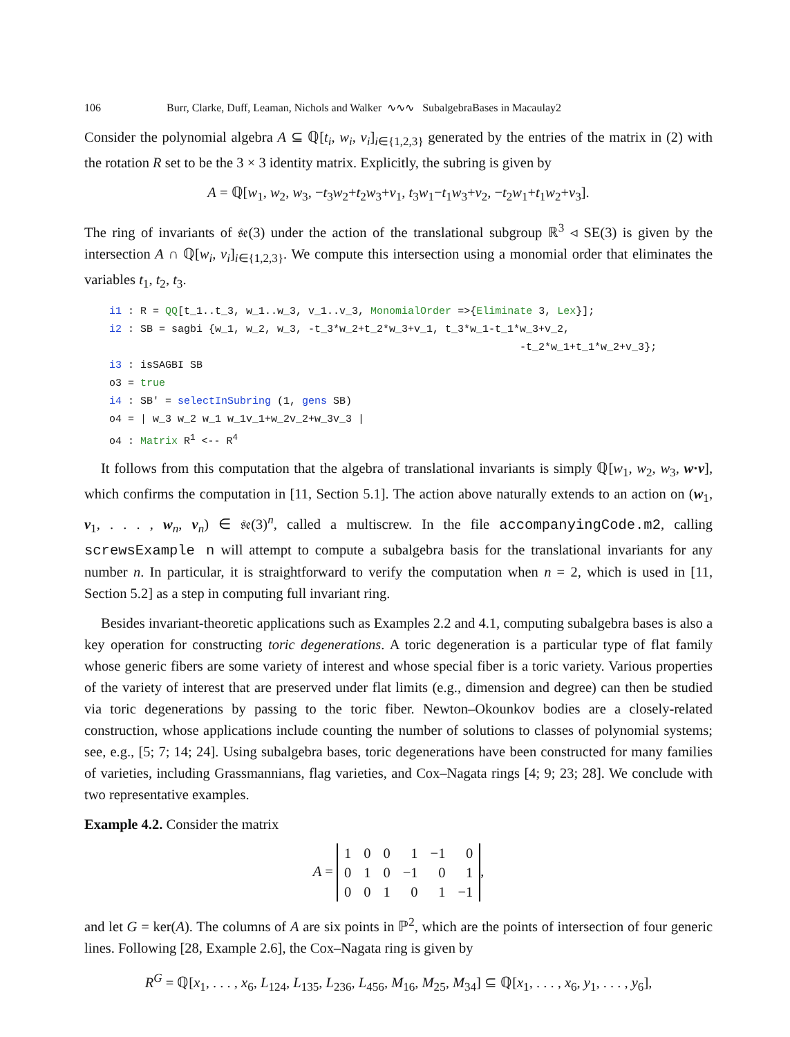106 Burr, Clarke, Duff, Leaman, Nichols and Walker ∿∿∿ SubalgebraBases in Macaulay2
Consider the polynomial algebra A ⊆ ℚ[t<sub>i</sub>, w<sub>i</sub>, v<sub>i</sub>]<sub>i∈{1,2,3}</sub> generated by the entries of the matrix in (2) with the rotation R set to be the 3 × 3 identity matrix. Explicitly, the subring is given by
A = ℚ[w<sub>1</sub>, w<sub>2</sub>, w<sub>3</sub>, −t<sub>3</sub>w<sub>2</sub>+t<sub>2</sub>w<sub>3</sub>+v<sub>1</sub>, t<sub>3</sub>w<sub>1</sub>−t<sub>1</sub>w<sub>3</sub>+v<sub>2</sub>, −t<sub>2</sub>w<sub>1</sub>+t<sub>1</sub>w<sub>2</sub>+v<sub>3</sub>].
The ring of invariants of 𝔰𝔢(3) under the action of the translational subgroup ℝ<sup>3</sup> ◃ SE(3) is given by the intersection A ∩ ℚ[w<sub>i</sub>, v<sub>i</sub>]<sub>i∈{1,2,3}</sub>. We compute this intersection using a monomial order that eliminates the variables t<sub>1</sub>, t<sub>2</sub>, t<sub>3</sub>.
i1 : R = QQ[t_1..t_3, w_1..w_3, v_1..v_3, MonomialOrder =>{Eliminate 3, Lex}]; i2 : SB = sagbi {w_1, w_2, w_3, -t_3*w_2+t_2*w_3+v_1, t_3*w_1-t_1*w_3+v_2, -t_2*w_1+t_1*w_2+v_3}; i3 : isSAGBI SB o3 = true i4 : SB' = selectInSubring (1, gens SB) o4 = | w_3 w_2 w_1 w_1v_1+w_2v_2+w_3v_3 | o4 : Matrix R<sup>1</sup> <-- R<sup>4</sup>
It follows from this computation that the algebra of translational invariants is simply ℚ[w<sub>1</sub>, w<sub>2</sub>, w<sub>3</sub>, w·v], which confirms the computation in [11, Section 5.1]. The action above naturally extends to an action on (w<sub>1</sub>, v<sub>1</sub>, . . . , w<sub>n</sub>, v<sub>n</sub>) ∈ 𝔰𝔢(3)<sup>n</sup>, called a multiscrew. In the file accompanyingCode.m2, calling screwsExample n will attempt to compute a subalgebra basis for the translational invariants for any number n. In particular, it is straightforward to verify the computation when n = 2, which is used in [11, Section 5.2] as a step in computing full invariant ring.
Besides invariant-theoretic applications such as Examples 2.2 and 4.1, computing subalgebra bases is also a key operation for constructing toric degenerations. A toric degeneration is a particular type of flat family whose generic fibers are some variety of interest and whose special fiber is a toric variety. Various properties of the variety of interest that are preserved under flat limits (e.g., dimension and degree) can then be studied via toric degenerations by passing to the toric fiber. Newton–Okounkov bodies are a closely-related construction, whose applications include counting the number of solutions to classes of polynomial systems; see, e.g., [5; 7; 14; 24]. Using subalgebra bases, toric degenerations have been constructed for many families of varieties, including Grassmannians, flag varieties, and Cox–Nagata rings [4; 9; 23; 28]. We conclude with two representative examples.
Example 4.2. Consider the matrix
A =
| 1 | 0 | 0 | 1 | −1 | 0 |
| 0 | 1 | 0 | −1 | 0 | 1 |
| 0 | 0 | 1 | 0 | 1 | −1 |
,
and let G = ker(A). The columns of A are six points in ℙ<sup>2</sup>, which are the points of intersection of four generic lines. Following [28, Example 2.6], the Cox–Nagata ring is given by
R<sup>G</sup> = ℚ[x<sub>1</sub>, . . . , x<sub>6</sub>, L<sub>124</sub>, L<sub>135</sub>, L<sub>236</sub>, L<sub>456</sub>, M<sub>16</sub>, M<sub>25</sub>, M<sub>34</sub>] ⊆ ℚ[x<sub>1</sub>, . . . , x<sub>6</sub>, y<sub>1</sub>, . . . , y<sub>6</sub>],